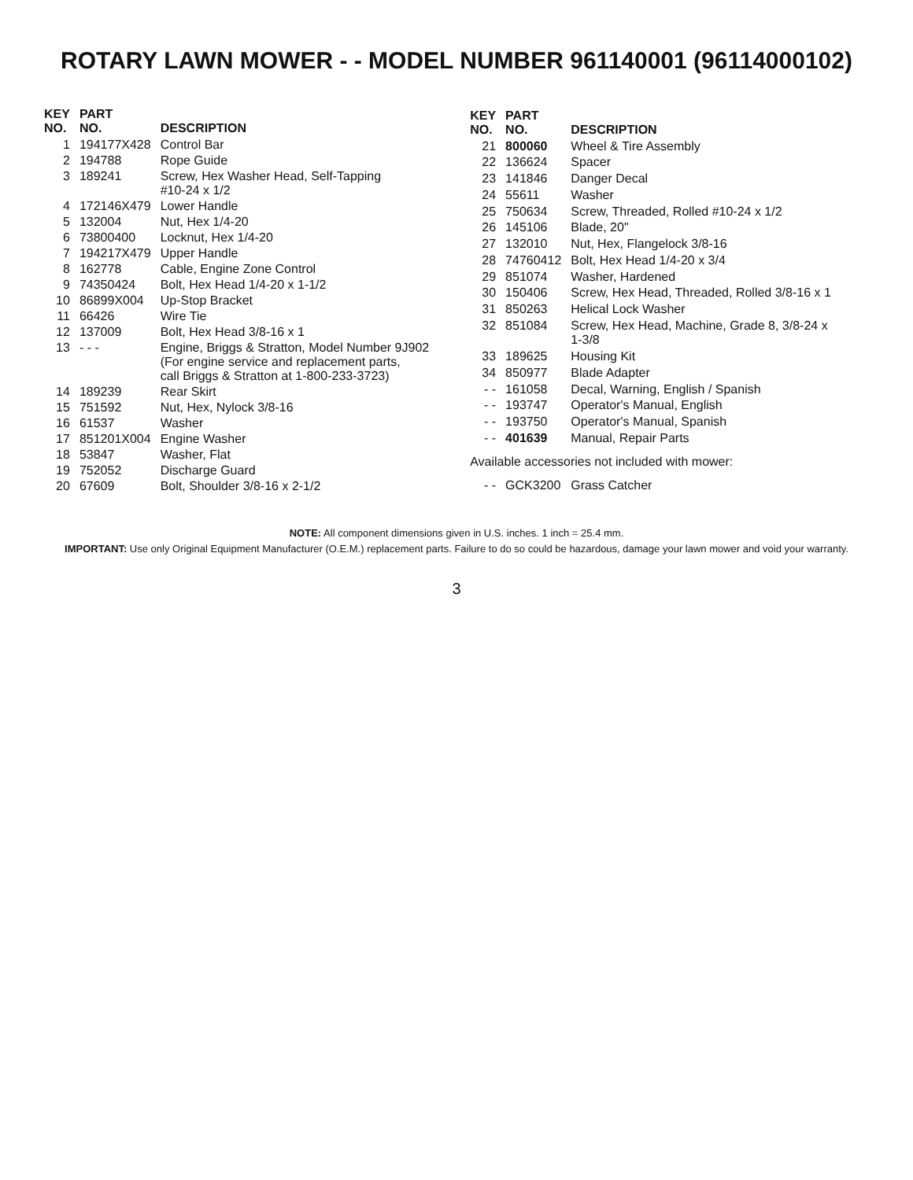ROTARY LAWN MOWER - - MODEL NUMBER 961140001 (96114000102)
| KEY NO. | PART NO. | DESCRIPTION |
| --- | --- | --- |
| 1 | 194177X428 | Control Bar |
| 2 | 194788 | Rope Guide |
| 3 | 189241 | Screw, Hex Washer Head, Self-Tapping #10-24 x 1/2 |
| 4 | 172146X479 | Lower Handle |
| 5 | 132004 | Nut, Hex 1/4-20 |
| 6 | 73800400 | Locknut, Hex 1/4-20 |
| 7 | 194217X479 | Upper Handle |
| 8 | 162778 | Cable, Engine Zone Control |
| 9 | 74350424 | Bolt, Hex Head 1/4-20 x 1-1/2 |
| 10 | 86899X004 | Up-Stop Bracket |
| 11 | 66426 | Wire Tie |
| 12 | 137009 | Bolt, Hex Head 3/8-16 x 1 |
| 13 | - - - | Engine, Briggs & Stratton, Model Number 9J902 (For engine service and replacement parts, call Briggs & Stratton at 1-800-233-3723) |
| 14 | 189239 | Rear Skirt |
| 15 | 751592 | Nut, Hex, Nylock 3/8-16 |
| 16 | 61537 | Washer |
| 17 | 851201X004 | Engine Washer |
| 18 | 53847 | Washer, Flat |
| 19 | 752052 | Discharge Guard |
| 20 | 67609 | Bolt, Shoulder 3/8-16 x 2-1/2 |
| KEY NO. | PART NO. | DESCRIPTION |
| --- | --- | --- |
| 21 | 800060 | Wheel & Tire Assembly |
| 22 | 136624 | Spacer |
| 23 | 141846 | Danger Decal |
| 24 | 55611 | Washer |
| 25 | 750634 | Screw, Threaded, Rolled #10-24 x 1/2 |
| 26 | 145106 | Blade, 20" |
| 27 | 132010 | Nut, Hex, Flangelock 3/8-16 |
| 28 | 74760412 | Bolt, Hex Head 1/4-20 x 3/4 |
| 29 | 851074 | Washer, Hardened |
| 30 | 150406 | Screw, Hex Head, Threaded, Rolled 3/8-16 x 1 |
| 31 | 850263 | Helical Lock Washer |
| 32 | 851084 | Screw, Hex Head, Machine, Grade 8, 3/8-24 x 1-3/8 |
| 33 | 189625 | Housing Kit |
| 34 | 850977 | Blade Adapter |
| - - | 161058 | Decal, Warning, English / Spanish |
| - - | 193747 | Operator's Manual, English |
| - - | 193750 | Operator's Manual, Spanish |
| - - | 401639 | Manual, Repair Parts |
| Available accessories not included with mower: | | |
| - - | GCK3200 | Grass Catcher |
NOTE: All component dimensions given in U.S. inches. 1 inch = 25.4 mm.
IMPORTANT: Use only Original Equipment Manufacturer (O.E.M.) replacement parts. Failure to do so could be hazardous, damage your lawn mower and void your warranty.
3